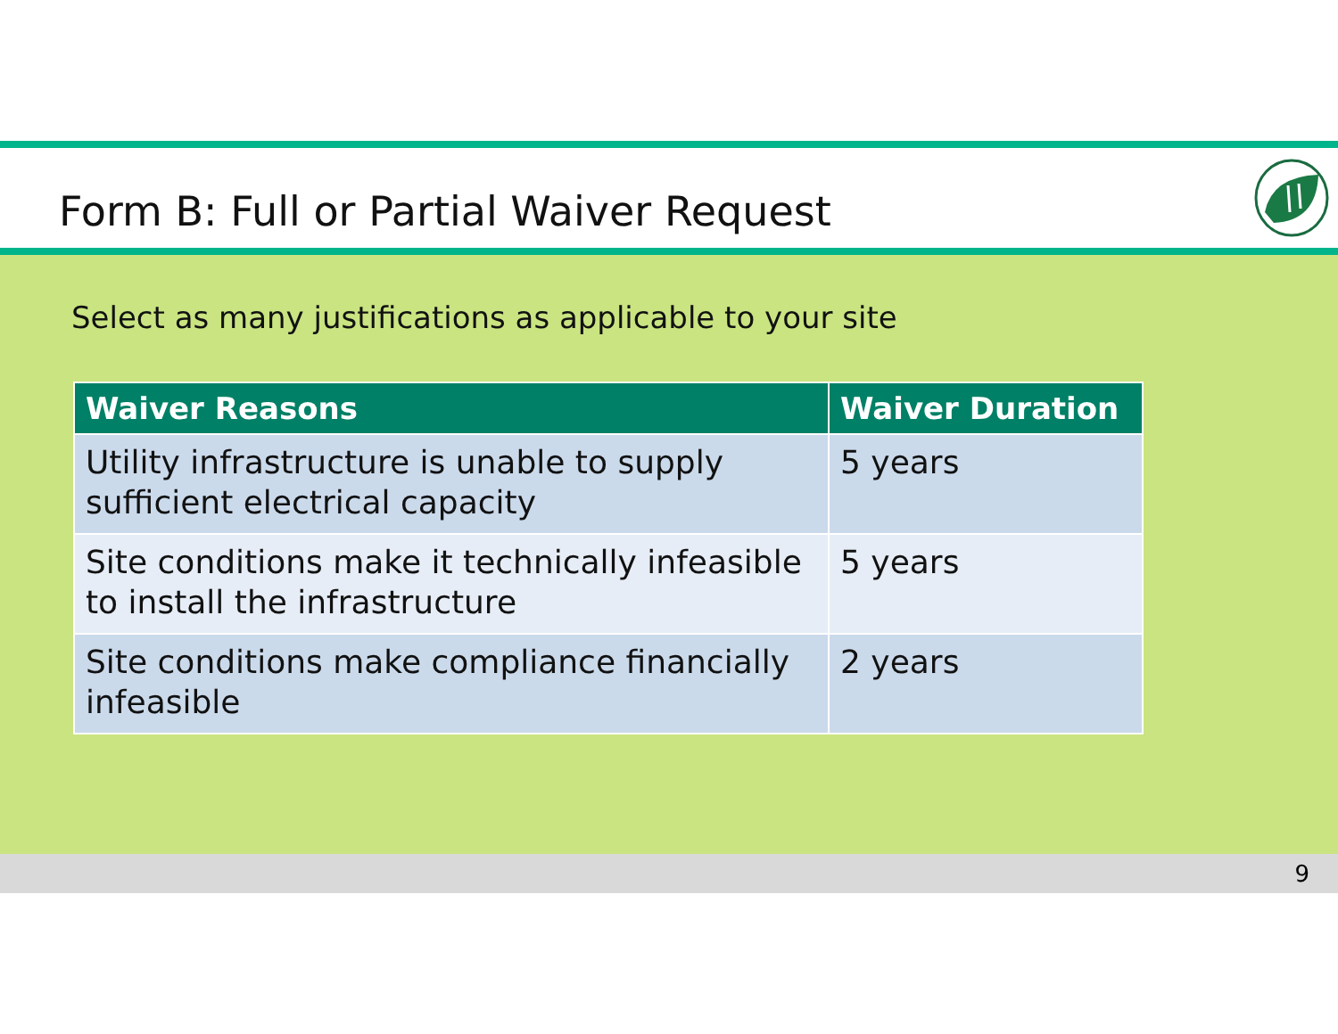Form B: Full or Partial Waiver Request
Select as many justifications as applicable to your site
| Waiver Reasons | Waiver Duration |
| --- | --- |
| Utility infrastructure is unable to supply sufficient electrical capacity | 5 years |
| Site conditions make it technically infeasible to install the infrastructure | 5 years |
| Site conditions make compliance financially infeasible | 2 years |
9